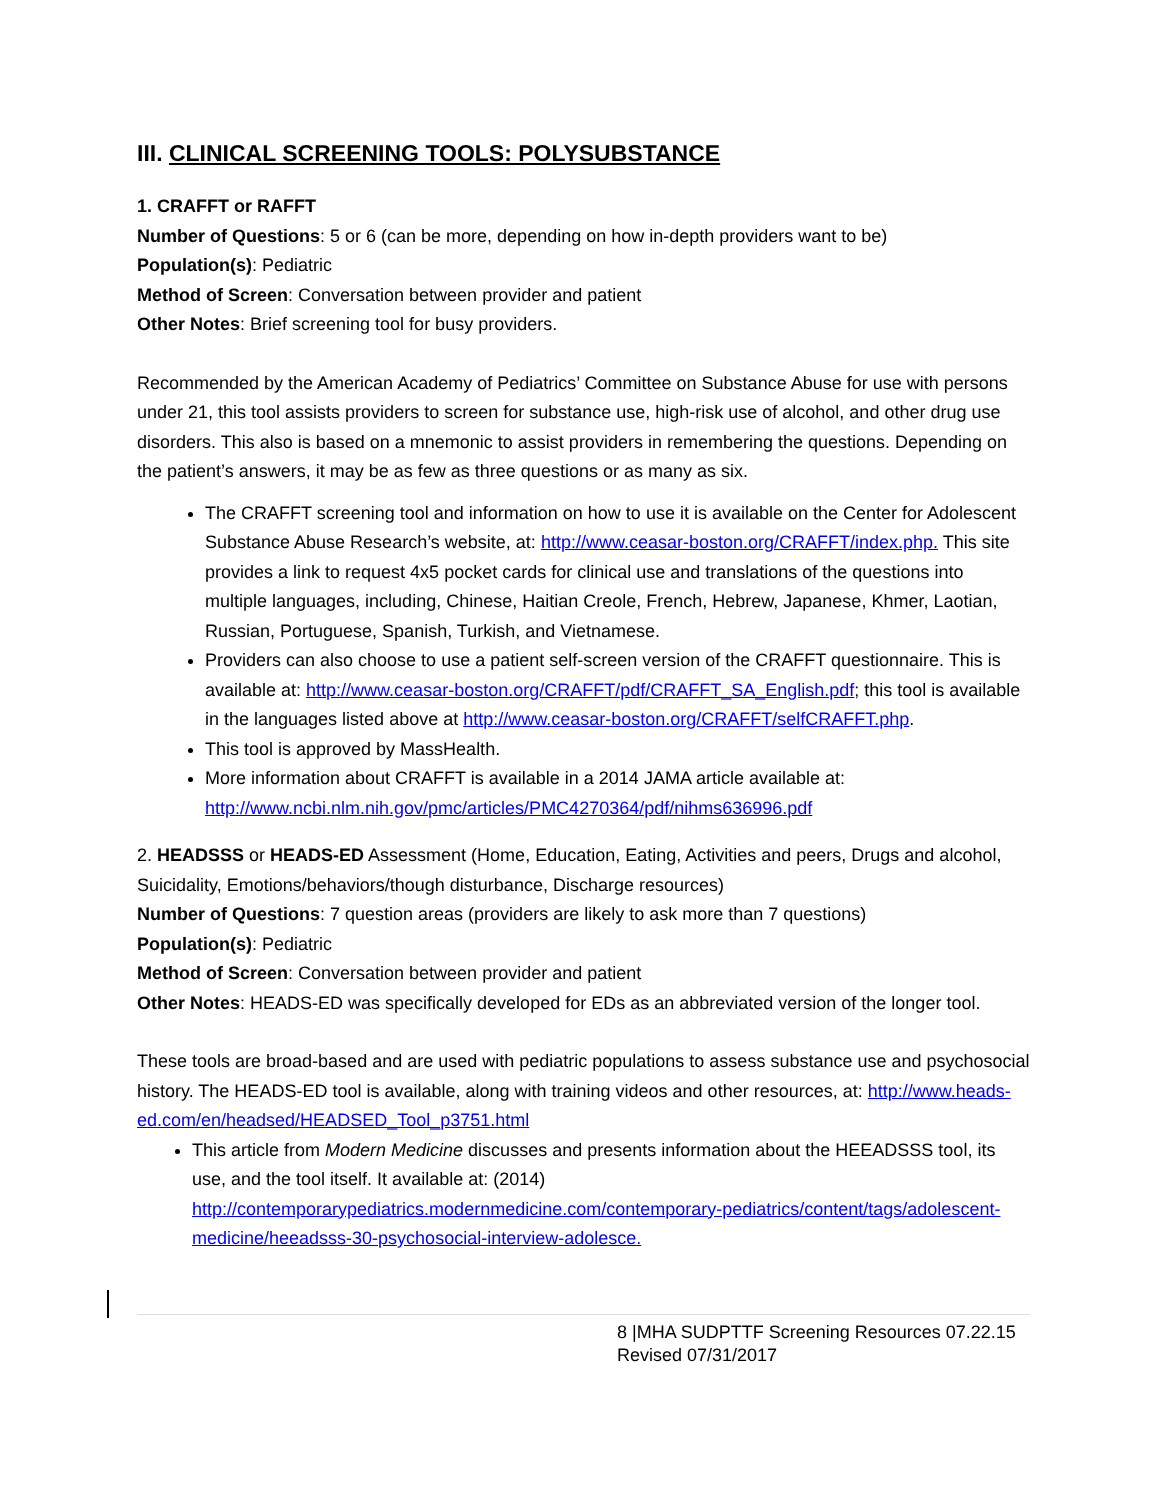III. CLINICAL SCREENING TOOLS: POLYSUBSTANCE
1. CRAFFT or RAFFT
Number of Questions: 5 or 6 (can be more, depending on how in-depth providers want to be)
Population(s): Pediatric
Method of Screen: Conversation between provider and patient
Other Notes: Brief screening tool for busy providers.
Recommended by the American Academy of Pediatrics’ Committee on Substance Abuse for use with persons under 21, this tool assists providers to screen for substance use, high-risk use of alcohol, and other drug use disorders. This also is based on a mnemonic to assist providers in remembering the questions. Depending on the patient’s answers, it may be as few as three questions or as many as six.
The CRAFFT screening tool and information on how to use it is available on the Center for Adolescent Substance Abuse Research’s website, at: http://www.ceasar-boston.org/CRAFFT/index.php. This site provides a link to request 4x5 pocket cards for clinical use and translations of the questions into multiple languages, including, Chinese, Haitian Creole, French, Hebrew, Japanese, Khmer, Laotian, Russian, Portuguese, Spanish, Turkish, and Vietnamese.
Providers can also choose to use a patient self-screen version of the CRAFFT questionnaire. This is available at: http://www.ceasar-boston.org/CRAFFT/pdf/CRAFFT_SA_English.pdf; this tool is available in the languages listed above at http://www.ceasar-boston.org/CRAFFT/selfCRAFFT.php.
This tool is approved by MassHealth.
More information about CRAFFT is available in a 2014 JAMA article available at: http://www.ncbi.nlm.nih.gov/pmc/articles/PMC4270364/pdf/nihms636996.pdf
2. HEADSSS or HEADS-ED Assessment (Home, Education, Eating, Activities and peers, Drugs and alcohol, Suicidality, Emotions/behaviors/though disturbance, Discharge resources)
Number of Questions: 7 question areas (providers are likely to ask more than 7 questions)
Population(s): Pediatric
Method of Screen: Conversation between provider and patient
Other Notes: HEADS-ED was specifically developed for EDs as an abbreviated version of the longer tool.
These tools are broad-based and are used with pediatric populations to assess substance use and psychosocial history. The HEADS-ED tool is available, along with training videos and other resources, at: http://www.heads-ed.com/en/headsed/HEADSED_Tool_p3751.html
This article from Modern Medicine discusses and presents information about the HEEADSSS tool, its use, and the tool itself. It available at: (2014) http://contemporarypediatrics.modernmedicine.com/contemporary-pediatrics/content/tags/adolescent-medicine/heeadsss-30-psychosocial-interview-adolesce.
8 |MHA SUDPTTF Screening Resources 07.22.15
Revised 07/31/2017